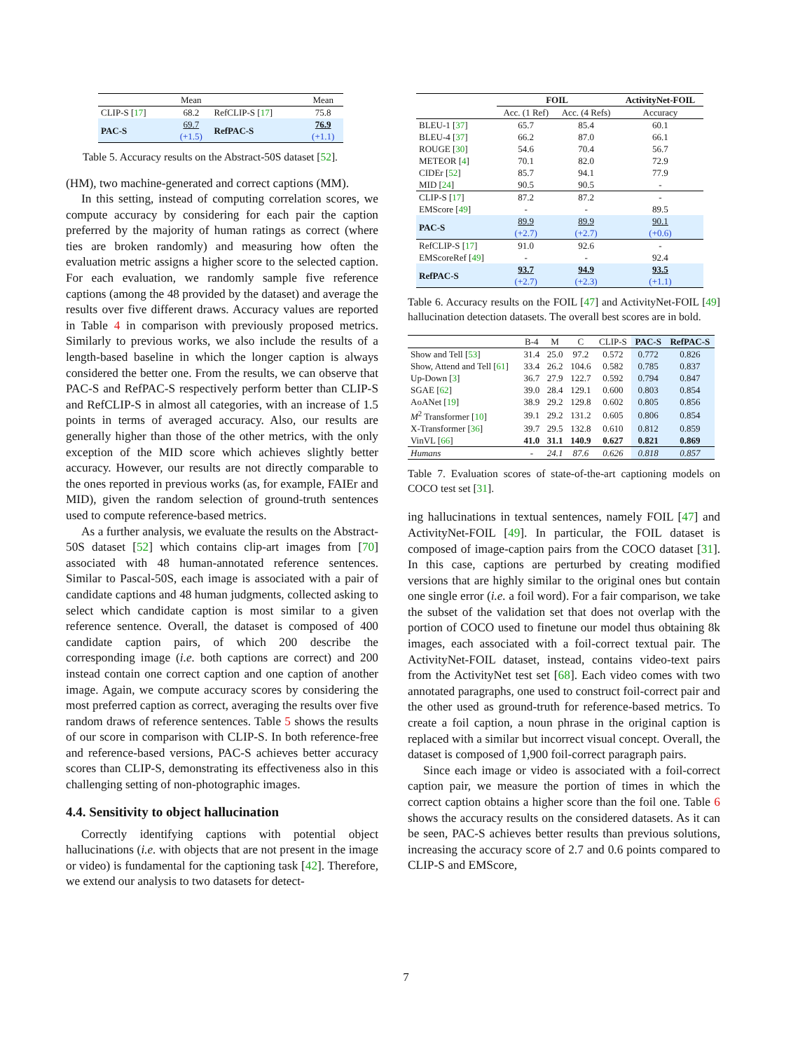| | Mean | | Mean |
| CLIP-S [ 17 ] | 68.2 | RefCLIP-S [ 17 ] | 75.8 |
| PAC-S | 69.7 (+1.5) | RefPAC-S | 76.9 (+1.1) |
Table 5. Accuracy results on the Abstract-50S dataset [52].
(HM), two machine-generated and correct captions (MM).
In this setting, instead of computing correlation scores, we compute accuracy by considering for each pair the caption preferred by the majority of human ratings as correct (where ties are broken randomly) and measuring how often the evaluation metric assigns a higher score to the selected caption. For each evaluation, we randomly sample five reference captions (among the 48 provided by the dataset) and average the results over five different draws. Accuracy values are reported in Table 4 in comparison with previously proposed metrics. Similarly to previous works, we also include the results of a length-based baseline in which the longer caption is always considered the better one. From the results, we can observe that PAC-S and RefPAC-S respectively perform better than CLIP-S and RefCLIP-S in almost all categories, with an increase of 1.5 points in terms of averaged accuracy. Also, our results are generally higher than those of the other metrics, with the only exception of the MID score which achieves slightly better accuracy. However, our results are not directly comparable to the ones reported in previous works (as, for example, FAIEr and MID), given the random selection of ground-truth sentences used to compute reference-based metrics.
As a further analysis, we evaluate the results on the Abstract-50S dataset [52] which contains clip-art images from [70] associated with 48 human-annotated reference sentences. Similar to Pascal-50S, each image is associated with a pair of candidate captions and 48 human judgments, collected asking to select which candidate caption is most similar to a given reference sentence. Overall, the dataset is composed of 400 candidate caption pairs, of which 200 describe the corresponding image (i.e. both captions are correct) and 200 instead contain one correct caption and one caption of another image. Again, we compute accuracy scores by considering the most preferred caption as correct, averaging the results over five random draws of reference sentences. Table 5 shows the results of our score in comparison with CLIP-S. In both reference-free and reference-based versions, PAC-S achieves better accuracy scores than CLIP-S, demonstrating its effectiveness also in this challenging setting of non-photographic images.
4.4. Sensitivity to object hallucination
Correctly identifying captions with potential object hallucinations (i.e. with objects that are not present in the image or video) is fundamental for the captioning task [42]. Therefore, we extend our analysis to two datasets for detect-
| | FOIL | | ActivityNet-FOIL |
| | Acc. (1 Ref) | Acc. (4 Refs) | Accuracy |
| BLEU-1 [ 37 ] BLEU-4 [ 37 ] ROUGE [ 30 ] METEOR [ 4 ] CIDEr [ 52 ] MID [ 24 ] | 65.7 66.2 54.6 70.1 85.7 90.5 | 85.4 87.0 70.4 82.0 94.1 90.5 | 60.1 66.1 56.7 72.9 77.9 - |
| CLIP-S [ 17 ] EMScore [ 49 ] | 87.2 - | 87.2 - | - 89.5 |
| PAC-S | 89.9 (+2.7) | 89.9 (+2.7) | 90.1 (+0.6) |
| RefCLIP-S [ 17 ] EMScoreRef [ 49 ] | 91.0 - | 92.6 - | - 92.4 |
| RefPAC-S | 93.7 (+2.7) | 94.9 (+2.3) | 93.5 (+1.1) |
Table 6. Accuracy results on the FOIL [47] and ActivityNet-FOIL [49] hallucination detection datasets. The overall best scores are in bold.
| | B-4 | M | C | CLIP-S | PAC-S | RefPAC-S |
| Show and Tell [ 53 ] | 31.4 | 25.0 | 97.2 | 0.572 | 0.772 | 0.826 |
| Show, Attend and Tell [ 61 ] | 33.4 | 26.2 | 104.6 | 0.582 | 0.785 | 0.837 |
| Up-Down [ 3 ] | 36.7 | 27.9 | 122.7 | 0.592 | 0.794 | 0.847 |
| SGAE [ 62 ] | 39.0 | 28.4 | 129.1 | 0.600 | 0.803 | 0.854 |
| AoANet [ 19 ] | 38.9 | 29.2 | 129.8 | 0.602 | 0.805 | 0.856 |
| M<sup>2</sup> Transformer [ 10 ] | 39.1 | 29.2 | 131.2 | 0.605 | 0.806 | 0.854 |
| X-Transformer [ 36 ] | 39.7 | 29.5 | 132.8 | 0.610 | 0.812 | 0.859 |
| VinVL [ 66 ] | 41.0 | 31.1 | 140.9 | 0.627 | 0.821 | 0.869 |
| Humans | - | 24.1 | 87.6 | 0.626 | 0.818 | 0.857 |
Table 7. Evaluation scores of state-of-the-art captioning models on COCO test set [31].
ing hallucinations in textual sentences, namely FOIL [47] and ActivityNet-FOIL [49]. In particular, the FOIL dataset is composed of image-caption pairs from the COCO dataset [31]. In this case, captions are perturbed by creating modified versions that are highly similar to the original ones but contain one single error (i.e. a foil word). For a fair comparison, we take the subset of the validation set that does not overlap with the portion of COCO used to finetune our model thus obtaining 8k images, each associated with a foil-correct textual pair. The ActivityNet-FOIL dataset, instead, contains video-text pairs from the ActivityNet test set [68]. Each video comes with two annotated paragraphs, one used to construct foil-correct pair and the other used as ground-truth for reference-based metrics. To create a foil caption, a noun phrase in the original caption is replaced with a similar but incorrect visual concept. Overall, the dataset is composed of 1,900 foil-correct paragraph pairs.
Since each image or video is associated with a foil-correct caption pair, we measure the portion of times in which the correct caption obtains a higher score than the foil one. Table 6 shows the accuracy results on the considered datasets. As it can be seen, PAC-S achieves better results than previous solutions, increasing the accuracy score of 2.7 and 0.6 points compared to CLIP-S and EMScore,
7